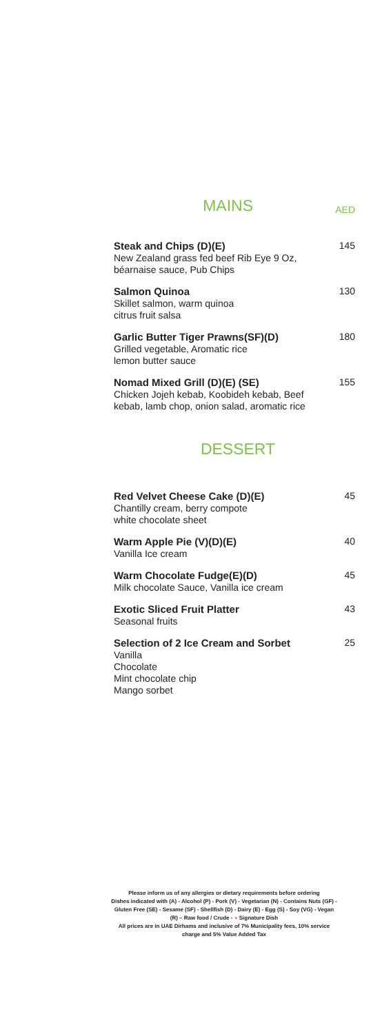MAINS
AED
Steak and Chips (D)(E)
New Zealand grass fed beef Rib Eye 9 Oz, béarnaise sauce, Pub Chips
145
Salmon Quinoa
Skillet salmon, warm quinoa
citrus fruit salsa
130
Garlic Butter Tiger Prawns(SF)(D)
Grilled vegetable, Aromatic rice
lemon butter sauce
180
Nomad Mixed Grill (D)(E) (SE)
Chicken Jojeh kebab, Koobideh kebab, Beef kebab, lamb chop, onion salad, aromatic rice
155
DESSERT
Red Velvet Cheese Cake (D)(E)
Chantilly cream, berry compote
white chocolate sheet
45
Warm Apple Pie (V)(D)(E)
Vanilla Ice cream
40
Warm Chocolate Fudge(E)(D)
Milk chocolate Sauce, Vanilla ice cream
45
Exotic Sliced Fruit Platter
Seasonal fruits
43
Selection of 2 Ice Cream and Sorbet
Vanilla
Chocolate
Mint chocolate chip
Mango sorbet
25
Please inform us of any allergies or dietary requirements before ordering
Dishes indicated with (A) - Alcohol (P) - Pork (V) - Vegetarian (N) - Contains Nuts (GF) - Gluten Free (SE) - Sesame (SF) - Shellfish (D) - Dairy (E) - Egg (S) - Soy (VG) - Vegan (R) – Raw food / Crude - ● Signature Dish
All prices are in UAE Dirhams and inclusive of 7% Municipality fees, 10% service charge and 5% Value Added Tax